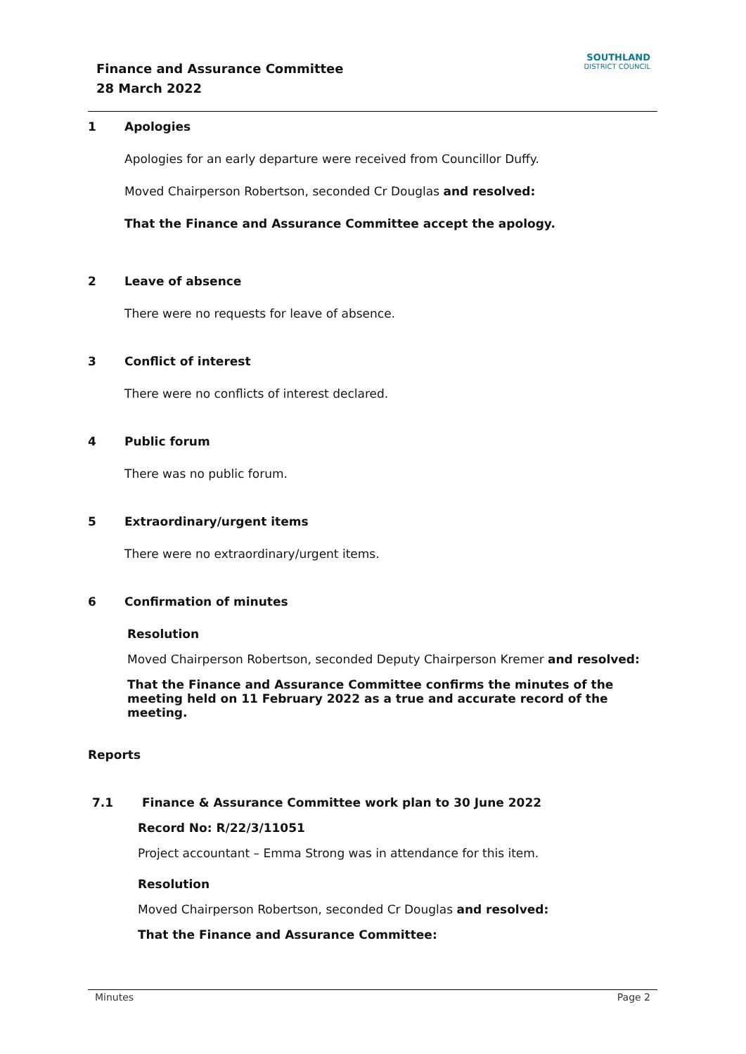Finance and Assurance Committee
28 March 2022
SOUTHLAND
DISTRICT COUNCIL
1 Apologies
Apologies for an early departure were received from Councillor Duffy.
Moved Chairperson Robertson, seconded Cr Douglas and resolved:
That the Finance and Assurance Committee accept the apology.
2 Leave of absence
There were no requests for leave of absence.
3 Conflict of interest
There were no conflicts of interest declared.
4 Public forum
There was no public forum.
5 Extraordinary/urgent items
There were no extraordinary/urgent items.
6 Confirmation of minutes
Resolution
Moved Chairperson Robertson, seconded Deputy Chairperson Kremer and resolved:
That the Finance and Assurance Committee confirms the minutes of the meeting held on 11 February 2022 as a true and accurate record of the meeting.
Reports
7.1 Finance & Assurance Committee work plan to 30 June 2022
Record No: R/22/3/11051
Project accountant – Emma Strong was in attendance for this item.
Resolution
Moved Chairperson Robertson, seconded Cr Douglas and resolved:
That the Finance and Assurance Committee:
Minutes Page 2